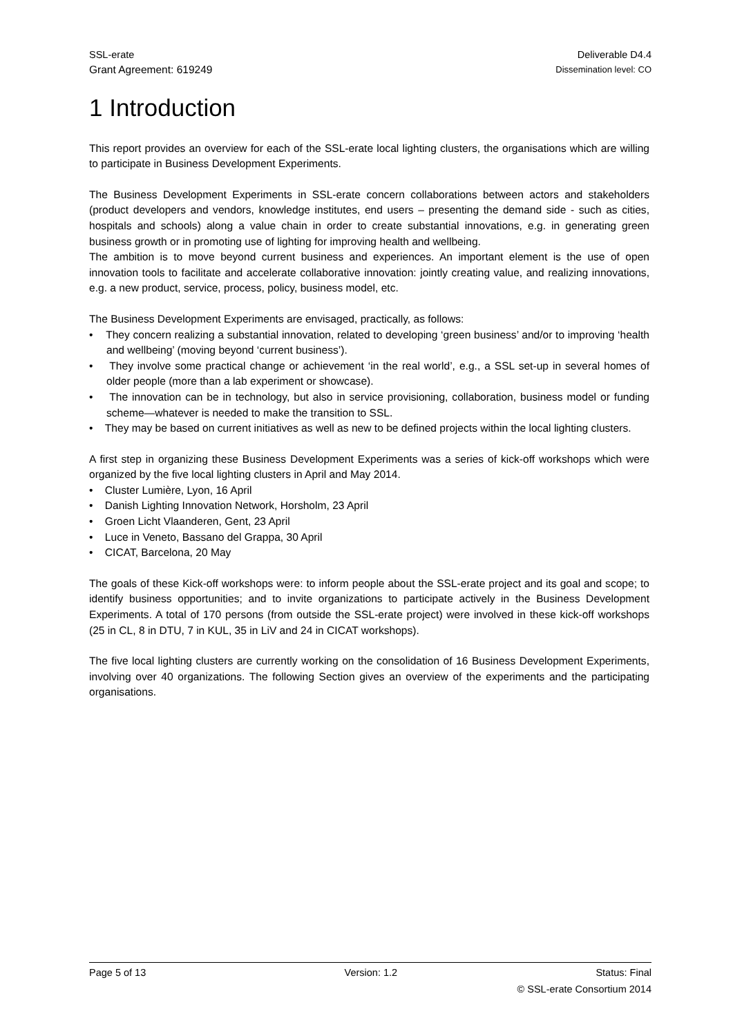SSL-erate Deliverable D4.4
Grant Agreement: 619249 Dissemination level: CO
1 Introduction
This report provides an overview for each of the SSL-erate local lighting clusters, the organisations which are willing to participate in Business Development Experiments.
The Business Development Experiments in SSL-erate concern collaborations between actors and stakeholders (product developers and vendors, knowledge institutes, end users – presenting the demand side - such as cities, hospitals and schools) along a value chain in order to create substantial innovations, e.g. in generating green business growth or in promoting use of lighting for improving health and wellbeing.
The ambition is to move beyond current business and experiences. An important element is the use of open innovation tools to facilitate and accelerate collaborative innovation: jointly creating value, and realizing innovations, e.g. a new product, service, process, policy, business model, etc.
The Business Development Experiments are envisaged, practically, as follows:
• They concern realizing a substantial innovation, related to developing ‘green business’ and/or to improving ‘health and wellbeing’ (moving beyond ‘current business’).
• They involve some practical change or achievement ‘in the real world’, e.g., a SSL set-up in several homes of older people (more than a lab experiment or showcase).
• The innovation can be in technology, but also in service provisioning, collaboration, business model or funding scheme—whatever is needed to make the transition to SSL.
• They may be based on current initiatives as well as new to be defined projects within the local lighting clusters.
A first step in organizing these Business Development Experiments was a series of kick-off workshops which were organized by the five local lighting clusters in April and May 2014.
• Cluster Lumière, Lyon, 16 April
• Danish Lighting Innovation Network, Horsholm, 23 April
• Groen Licht Vlaanderen, Gent, 23 April
• Luce in Veneto, Bassano del Grappa, 30 April
• CICAT, Barcelona, 20 May
The goals of these Kick-off workshops were: to inform people about the SSL-erate project and its goal and scope; to identify business opportunities; and to invite organizations to participate actively in the Business Development Experiments. A total of 170 persons (from outside the SSL-erate project) were involved in these kick-off workshops (25 in CL, 8 in DTU, 7 in KUL, 35 in LiV and 24 in CICAT workshops).
The five local lighting clusters are currently working on the consolidation of 16 Business Development Experiments, involving over 40 organizations. The following Section gives an overview of the experiments and the participating organisations.
Page 5 of 13 Version: 1.2 Status: Final
© SSL-erate Consortium 2014